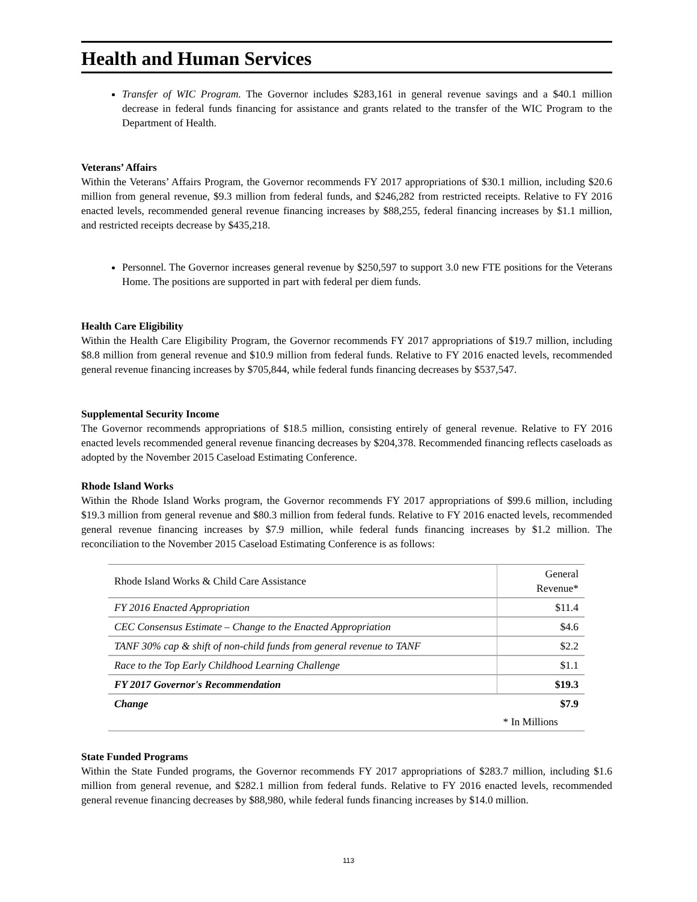Health and Human Services
Transfer of WIC Program. The Governor includes $283,161 in general revenue savings and a $40.1 million decrease in federal funds financing for assistance and grants related to the transfer of the WIC Program to the Department of Health.
Veterans’ Affairs
Within the Veterans’ Affairs Program, the Governor recommends FY 2017 appropriations of $30.1 million, including $20.6 million from general revenue, $9.3 million from federal funds, and $246,282 from restricted receipts. Relative to FY 2016 enacted levels, recommended general revenue financing increases by $88,255, federal financing increases by $1.1 million, and restricted receipts decrease by $435,218.
Personnel. The Governor increases general revenue by $250,597 to support 3.0 new FTE positions for the Veterans Home. The positions are supported in part with federal per diem funds.
Health Care Eligibility
Within the Health Care Eligibility Program, the Governor recommends FY 2017 appropriations of $19.7 million, including $8.8 million from general revenue and $10.9 million from federal funds. Relative to FY 2016 enacted levels, recommended general revenue financing increases by $705,844, while federal funds financing decreases by $537,547.
Supplemental Security Income
The Governor recommends appropriations of $18.5 million, consisting entirely of general revenue. Relative to FY 2016 enacted levels recommended general revenue financing decreases by $204,378. Recommended financing reflects caseloads as adopted by the November 2015 Caseload Estimating Conference.
Rhode Island Works
Within the Rhode Island Works program, the Governor recommends FY 2017 appropriations of $99.6 million, including $19.3 million from general revenue and $80.3 million from federal funds. Relative to FY 2016 enacted levels, recommended general revenue financing increases by $7.9 million, while federal funds financing increases by $1.2 million. The reconciliation to the November 2015 Caseload Estimating Conference is as follows:
| Rhode Island Works & Child Care Assistance | General Revenue* |
| FY 2016 Enacted Appropriation | $11.4 |
| CEC Consensus Estimate – Change to the Enacted Appropriation | $4.6 |
| TANF 30% cap & shift of non-child funds from general revenue to TANF | $2.2 |
| Race to the Top Early Childhood Learning Challenge | $1.1 |
| FY 2017 Governor's Recommendation | $19.3 |
| Change | $7.9 |
| | * In Millions |
State Funded Programs
Within the State Funded programs, the Governor recommends FY 2017 appropriations of $283.7 million, including $1.6 million from general revenue, and $282.1 million from federal funds. Relative to FY 2016 enacted levels, recommended general revenue financing decreases by $88,980, while federal funds financing increases by $14.0 million.
113